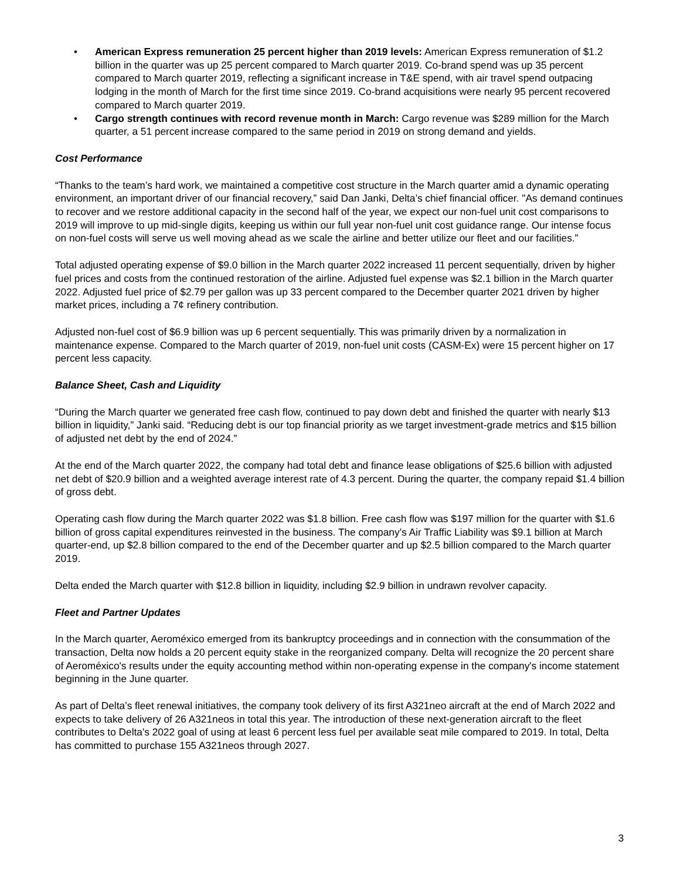• American Express remuneration 25 percent higher than 2019 levels: American Express remuneration of $1.2 billion in the quarter was up 25 percent compared to March quarter 2019. Co-brand spend was up 35 percent compared to March quarter 2019, reflecting a significant increase in T&E spend, with air travel spend outpacing lodging in the month of March for the first time since 2019. Co-brand acquisitions were nearly 95 percent recovered compared to March quarter 2019.
• Cargo strength continues with record revenue month in March: Cargo revenue was $289 million for the March quarter, a 51 percent increase compared to the same period in 2019 on strong demand and yields.
Cost Performance
“Thanks to the team’s hard work, we maintained a competitive cost structure in the March quarter amid a dynamic operating environment, an important driver of our financial recovery,” said Dan Janki, Delta’s chief financial officer. "As demand continues to recover and we restore additional capacity in the second half of the year, we expect our non-fuel unit cost comparisons to 2019 will improve to up mid-single digits, keeping us within our full year non-fuel unit cost guidance range. Our intense focus on non-fuel costs will serve us well moving ahead as we scale the airline and better utilize our fleet and our facilities.”
Total adjusted operating expense of $9.0 billion in the March quarter 2022 increased 11 percent sequentially, driven by higher fuel prices and costs from the continued restoration of the airline. Adjusted fuel expense was $2.1 billion in the March quarter 2022. Adjusted fuel price of $2.79 per gallon was up 33 percent compared to the December quarter 2021 driven by higher market prices, including a 7¢ refinery contribution.
Adjusted non-fuel cost of $6.9 billion was up 6 percent sequentially. This was primarily driven by a normalization in maintenance expense. Compared to the March quarter of 2019, non-fuel unit costs (CASM-Ex) were 15 percent higher on 17 percent less capacity.
Balance Sheet, Cash and Liquidity
“During the March quarter we generated free cash flow, continued to pay down debt and finished the quarter with nearly $13 billion in liquidity,” Janki said. “Reducing debt is our top financial priority as we target investment-grade metrics and $15 billion of adjusted net debt by the end of 2024.”
At the end of the March quarter 2022, the company had total debt and finance lease obligations of $25.6 billion with adjusted net debt of $20.9 billion and a weighted average interest rate of 4.3 percent. During the quarter, the company repaid $1.4 billion of gross debt.
Operating cash flow during the March quarter 2022 was $1.8 billion. Free cash flow was $197 million for the quarter with $1.6 billion of gross capital expenditures reinvested in the business. The company’s Air Traffic Liability was $9.1 billion at March quarter-end, up $2.8 billion compared to the end of the December quarter and up $2.5 billion compared to the March quarter 2019.
Delta ended the March quarter with $12.8 billion in liquidity, including $2.9 billion in undrawn revolver capacity.
Fleet and Partner Updates
In the March quarter, Aeroméxico emerged from its bankruptcy proceedings and in connection with the consummation of the transaction, Delta now holds a 20 percent equity stake in the reorganized company. Delta will recognize the 20 percent share of Aeroméxico's results under the equity accounting method within non-operating expense in the company's income statement beginning in the June quarter.
As part of Delta’s fleet renewal initiatives, the company took delivery of its first A321neo aircraft at the end of March 2022 and expects to take delivery of 26 A321neos in total this year. The introduction of these next-generation aircraft to the fleet contributes to Delta's 2022 goal of using at least 6 percent less fuel per available seat mile compared to 2019. In total, Delta has committed to purchase 155 A321neos through 2027.
3